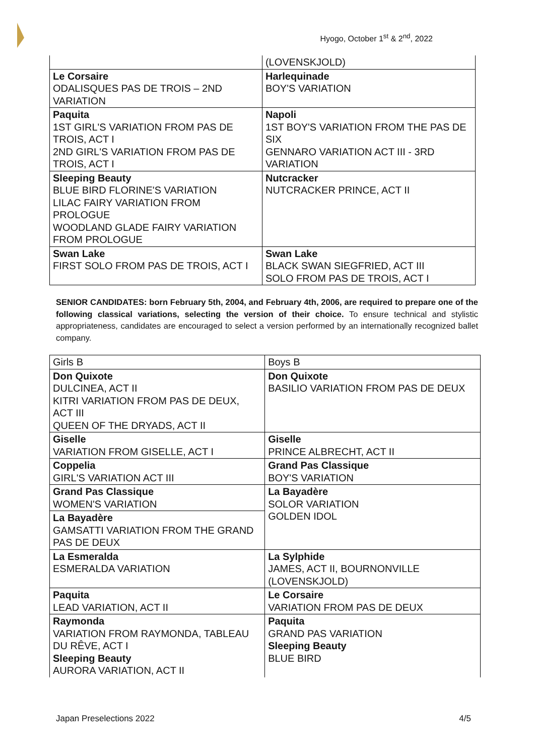Hyogo, October 1<sup>st</sup> & 2<sup>nd</sup>, 2022
| | (LOVENSKJOLD) |
| Le Corsaire ODALISQUES PAS DE TROIS – 2ND VARIATION | Harlequinade BOY'S VARIATION |
| Paquita 1ST GIRL'S VARIATION FROM PAS DE TROIS, ACT I 2ND GIRL'S VARIATION FROM PAS DE TROIS, ACT I | Napoli 1ST BOY'S VARIATION FROM THE PAS DE SIX GENNARO VARIATION ACT III - 3RD VARIATION |
| Sleeping Beauty BLUE BIRD FLORINE'S VARIATION LILAC FAIRY VARIATION FROM PROLOGUE WOODLAND GLADE FAIRY VARIATION FROM PROLOGUE | Nutcracker NUTCRACKER PRINCE, ACT II |
| Swan Lake FIRST SOLO FROM PAS DE TROIS, ACT I | Swan Lake BLACK SWAN SIEGFRIED, ACT III SOLO FROM PAS DE TROIS, ACT I |
SENIOR CANDIDATES: born February 5th, 2004, and February 4th, 2006, are required to prepare one of the following classical variations, selecting the version of their choice. To ensure technical and stylistic appropriateness, candidates are encouraged to select a version performed by an internationally recognized ballet company.
| Girls B | Boys B |
| Don Quixote DULCINEA, ACT II KITRI VARIATION FROM PAS DE DEUX, ACT III QUEEN OF THE DRYADS, ACT II | Don Quixote BASILIO VARIATION FROM PAS DE DEUX |
| Giselle VARIATION FROM GISELLE, ACT I | Giselle PRINCE ALBRECHT, ACT II |
| Coppelia GIRL'S VARIATION ACT III | Grand Pas Classique BOY'S VARIATION |
| Grand Pas Classique WOMEN'S VARIATION | La Bayadère SOLOR VARIATION GOLDEN IDOL |
| La Bayadère GAMSATTI VARIATION FROM THE GRAND PAS DE DEUX | |
| La Esmeralda ESMERALDA VARIATION | La Sylphide JAMES, ACT II, BOURNONVILLE (LOVENSKJOLD) |
| Paquita LEAD VARIATION, ACT II | Le Corsaire VARIATION FROM PAS DE DEUX |
| Raymonda VARIATION FROM RAYMONDA, TABLEAU DU RÊVE, ACT I Sleeping Beauty AURORA VARIATION, ACT II | Paquita GRAND PAS VARIATION Sleeping Beauty BLUE BIRD |
Japan Preselections 2022 4/5